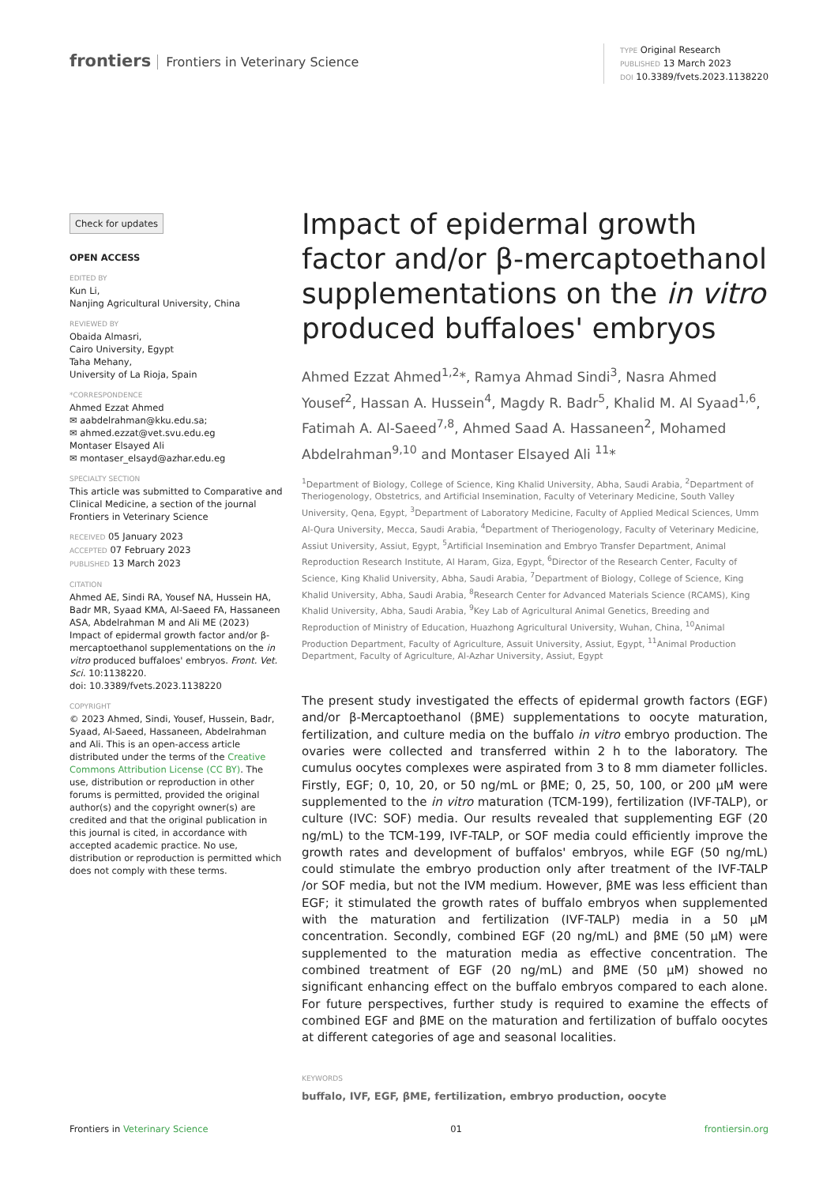frontiers Frontiers in Veterinary Science
TYPE Original Research
PUBLISHED 13 March 2023
DOI 10.3389/fvets.2023.1138220
Check for updates
OPEN ACCESS
EDITED BY
Kun Li,
Nanjing Agricultural University, China
REVIEWED BY
Obaida Almasri,
Cairo University, Egypt
Taha Mehany,
University of La Rioja, Spain
*CORRESPONDENCE
Ahmed Ezzat Ahmed
✉ aabdelrahman@kku.edu.sa;
✉ ahmed.ezzat@vet.svu.edu.eg
Montaser Elsayed Ali
✉ montaser_elsayd@azhar.edu.eg
SPECIALTY SECTION
This article was submitted to Comparative and Clinical Medicine, a section of the journal Frontiers in Veterinary Science
RECEIVED 05 January 2023
ACCEPTED 07 February 2023
PUBLISHED 13 March 2023
CITATION
Ahmed AE, Sindi RA, Yousef NA, Hussein HA, Badr MR, Syaad KMA, Al-Saeed FA, Hassaneen ASA, Abdelrahman M and Ali ME (2023) Impact of epidermal growth factor and/or β-mercaptoethanol supplementations on the in vitro produced buffaloes' embryos. Front. Vet. Sci. 10:1138220.
doi: 10.3389/fvets.2023.1138220
COPYRIGHT
© 2023 Ahmed, Sindi, Yousef, Hussein, Badr, Syaad, Al-Saeed, Hassaneen, Abdelrahman and Ali. This is an open-access article distributed under the terms of the Creative Commons Attribution License (CC BY). The use, distribution or reproduction in other forums is permitted, provided the original author(s) and the copyright owner(s) are credited and that the original publication in this journal is cited, in accordance with accepted academic practice. No use, distribution or reproduction is permitted which does not comply with these terms.
Impact of epidermal growth factor and/or β-mercaptoethanol supplementations on the in vitro produced buffaloes' embryos
Ahmed Ezzat Ahmed<sup>1,2</sup>*, Ramya Ahmad Sindi<sup>3</sup>, Nasra Ahmed Yousef<sup>2</sup>, Hassan A. Hussein<sup>4</sup>, Magdy R. Badr<sup>5</sup>, Khalid M. Al Syaad<sup>1,6</sup>, Fatimah A. Al-Saeed<sup>7,8</sup>, Ahmed Saad A. Hassaneen<sup>2</sup>, Mohamed Abdelrahman<sup>9,10</sup> and Montaser Elsayed Ali <sup>11</sup>*
<sup>1</sup> Department of Biology, College of Science, King Khalid University, Abha, Saudi Arabia, <sup>2</sup>Department of Theriogenology, Obstetrics, and Artificial Insemination, Faculty of Veterinary Medicine, South Valley University, Qena, Egypt, <sup>3</sup>Department of Laboratory Medicine, Faculty of Applied Medical Sciences, Umm Al-Qura University, Mecca, Saudi Arabia, <sup>4</sup>Department of Theriogenology, Faculty of Veterinary Medicine, Assiut University, Assiut, Egypt, <sup>5</sup>Artificial Insemination and Embryo Transfer Department, Animal Reproduction Research Institute, Al Haram, Giza, Egypt, <sup>6</sup>Director of the Research Center, Faculty of Science, King Khalid University, Abha, Saudi Arabia, <sup>7</sup>Department of Biology, College of Science, King Khalid University, Abha, Saudi Arabia, <sup>8</sup>Research Center for Advanced Materials Science (RCAMS), King Khalid University, Abha, Saudi Arabia, <sup>9</sup>Key Lab of Agricultural Animal Genetics, Breeding and Reproduction of Ministry of Education, Huazhong Agricultural University, Wuhan, China, <sup>10</sup>Animal Production Department, Faculty of Agriculture, Assuit University, Assiut, Egypt, <sup>11</sup>Animal Production Department, Faculty of Agriculture, Al-Azhar University, Assiut, Egypt
The present study investigated the effects of epidermal growth factors (EGF) and/or β-Mercaptoethanol (βME) supplementations to oocyte maturation, fertilization, and culture media on the buffalo in vitro embryo production. The ovaries were collected and transferred within 2 h to the laboratory. The cumulus oocytes complexes were aspirated from 3 to 8 mm diameter follicles. Firstly, EGF; 0, 10, 20, or 50 ng/mL or βME; 0, 25, 50, 100, or 200 μM were supplemented to the in vitro maturation (TCM-199), fertilization (IVF-TALP), or culture (IVC: SOF) media. Our results revealed that supplementing EGF (20 ng/mL) to the TCM-199, IVF-TALP, or SOF media could efficiently improve the growth rates and development of buffalos' embryos, while EGF (50 ng/mL) could stimulate the embryo production only after treatment of the IVF-TALP /or SOF media, but not the IVM medium. However, βME was less efficient than EGF; it stimulated the growth rates of buffalo embryos when supplemented with the maturation and fertilization (IVF-TALP) media in a 50 μM concentration. Secondly, combined EGF (20 ng/mL) and βME (50 μM) were supplemented to the maturation media as effective concentration. The combined treatment of EGF (20 ng/mL) and βME (50 μM) showed no significant enhancing effect on the buffalo embryos compared to each alone. For future perspectives, further study is required to examine the effects of combined EGF and βME on the maturation and fertilization of buffalo oocytes at different categories of age and seasonal localities.
KEYWORDS
buffalo, IVF, EGF, βME, fertilization, embryo production, oocyte
Frontiers in Veterinary Science 01 frontiersin.org